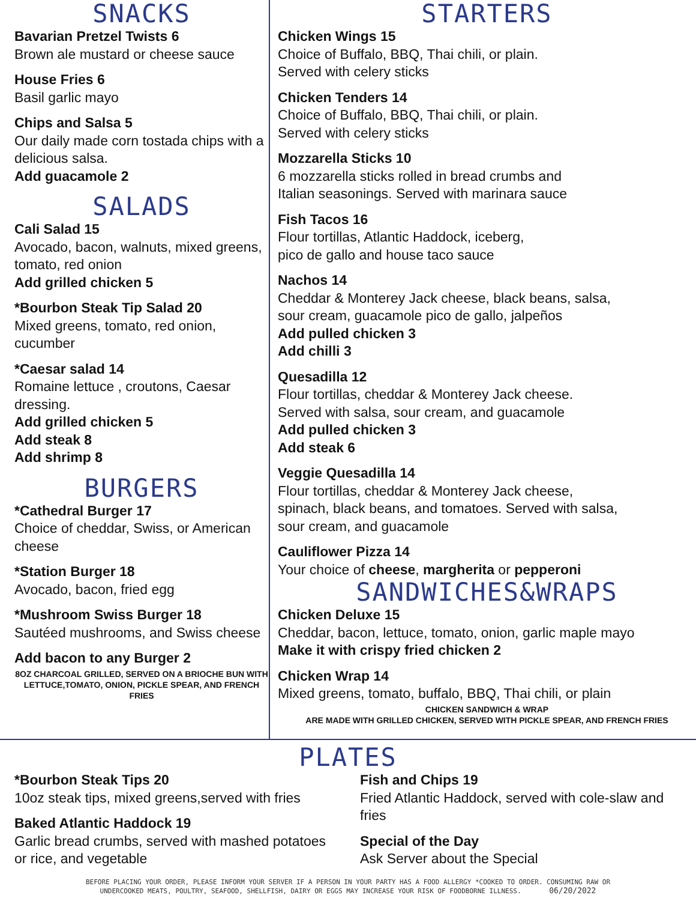SNACKS
Bavarian Pretzel Twists 6
Brown ale mustard or cheese sauce
House Fries 6
Basil garlic mayo
Chips and Salsa 5
Our daily made corn tostada chips with a delicious salsa.
Add guacamole 2
SALADS
Cali Salad 15
Avocado, bacon, walnuts, mixed greens, tomato, red onion
Add grilled chicken 5
*Bourbon Steak Tip Salad 20
Mixed greens, tomato, red onion, cucumber
*Caesar salad 14
Romaine lettuce , croutons, Caesar dressing.
Add grilled chicken 5
Add steak 8
Add shrimp 8
BURGERS
*Cathedral Burger 17
Choice of cheddar, Swiss, or American cheese
*Station Burger 18
Avocado, bacon, fried egg
*Mushroom Swiss Burger 18
Sautéed mushrooms, and Swiss cheese
Add bacon to any Burger 2
8OZ CHARCOAL GRILLED, SERVED ON A BRIOCHE BUN WITH LETTUCE,TOMATO, ONION, PICKLE SPEAR, AND FRENCH FRIES
STARTERS
Chicken Wings 15
Choice of Buffalo, BBQ, Thai chili, or plain.
Served with celery sticks
Chicken Tenders 14
Choice of Buffalo, BBQ, Thai chili, or plain.
Served with celery sticks
Mozzarella Sticks 10
6 mozzarella sticks rolled in bread crumbs and
Italian seasonings. Served with marinara sauce
Fish Tacos 16
Flour tortillas, Atlantic Haddock, iceberg,
pico de gallo and house taco sauce
Nachos 14
Cheddar & Monterey Jack cheese, black beans, salsa,
sour cream, guacamole pico de gallo, jalpeños
Add pulled chicken 3
Add chilli 3
Quesadilla 12
Flour tortillas, cheddar & Monterey Jack cheese.
Served with salsa, sour cream, and guacamole
Add pulled chicken 3
Add steak 6
Veggie Quesadilla 14
Flour tortillas, cheddar & Monterey Jack cheese,
spinach, black beans, and tomatoes. Served with salsa,
sour cream, and guacamole
Cauliflower Pizza 14
Your choice of cheese, margherita or pepperoni
SANDWICHES&WRAPS
Chicken Deluxe 15
Cheddar, bacon, lettuce, tomato, onion, garlic maple mayo
Make it with crispy fried chicken 2
Chicken Wrap 14
Mixed greens, tomato, buffalo, BBQ, Thai chili, or plain
CHICKEN SANDWICH & WRAP
ARE MADE WITH GRILLED CHICKEN, SERVED WITH PICKLE SPEAR, AND FRENCH FRIES
PLATES
*Bourbon Steak Tips 20
10oz steak tips, mixed greens,served with fries
Baked Atlantic Haddock 19
Garlic bread crumbs, served with mashed potatoes or rice, and vegetable
Fish and Chips 19
Fried Atlantic Haddock, served with cole-slaw and fries
Special of the Day
Ask Server about the Special
BEFORE PLACING YOUR ORDER, PLEASE INFORM YOUR SERVER IF A PERSON IN YOUR PARTY HAS A FOOD ALLERGY *COOKED TO ORDER. CONSUMING RAW OR
UNDERCOOKED MEATS, POULTRY, SEAFOOD, SHELLFISH, DAIRY OR EGGS MAY INCREASE YOUR RISK OF FOODBORNE ILLNESS. 06/20/2022